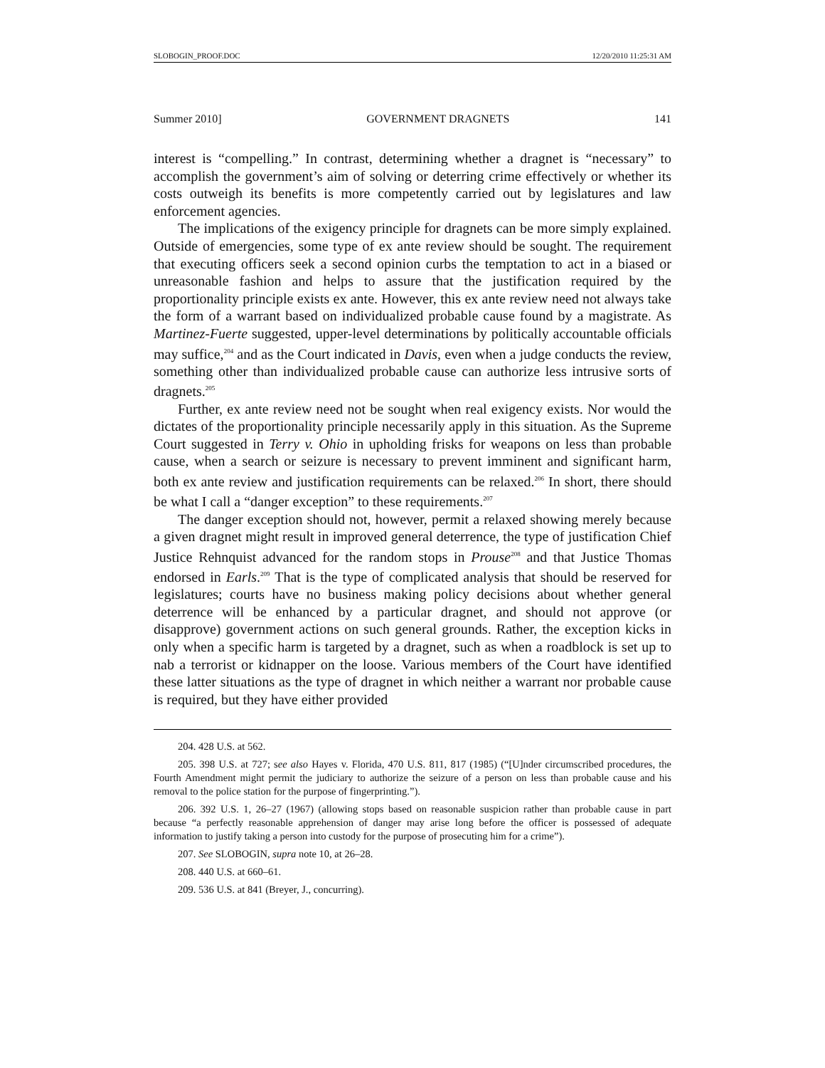SLOBOGIN_PROOF.DOC 12/20/2010 11:25:31 AM
Summer 2010] GOVERNMENT DRAGNETS 141
interest is “compelling.” In contrast, determining whether a dragnet is “necessary” to accomplish the government’s aim of solving or deterring crime effectively or whether its costs outweigh its benefits is more competently carried out by legislatures and law enforcement agencies.
The implications of the exigency principle for dragnets can be more simply explained. Outside of emergencies, some type of ex ante review should be sought. The requirement that executing officers seek a second opinion curbs the temptation to act in a biased or unreasonable fashion and helps to assure that the justification required by the proportionality principle exists ex ante. However, this ex ante review need not always take the form of a warrant based on individualized probable cause found by a magistrate. As Martinez-Fuerte suggested, upper-level determinations by politically accountable officials may suffice,<sup>204</sup> and as the Court indicated in Davis, even when a judge conducts the review, something other than individualized probable cause can authorize less intrusive sorts of dragnets.<sup>205</sup>
Further, ex ante review need not be sought when real exigency exists. Nor would the dictates of the proportionality principle necessarily apply in this situation. As the Supreme Court suggested in Terry v. Ohio in upholding frisks for weapons on less than probable cause, when a search or seizure is necessary to prevent imminent and significant harm, both ex ante review and justification requirements can be relaxed.<sup>206</sup> In short, there should be what I call a “danger exception” to these requirements.<sup>207</sup>
The danger exception should not, however, permit a relaxed showing merely because a given dragnet might result in improved general deterrence, the type of justification Chief Justice Rehnquist advanced for the random stops in Prouse<sup>208</sup> and that Justice Thomas endorsed in Earls.<sup>209</sup> That is the type of complicated analysis that should be reserved for legislatures; courts have no business making policy decisions about whether general deterrence will be enhanced by a particular dragnet, and should not approve (or disapprove) government actions on such general grounds. Rather, the exception kicks in only when a specific harm is targeted by a dragnet, such as when a roadblock is set up to nab a terrorist or kidnapper on the loose. Various members of the Court have identified these latter situations as the type of dragnet in which neither a warrant nor probable cause is required, but they have either provided
204. 428 U.S. at 562.
205. 398 U.S. at 727; see also Hayes v. Florida, 470 U.S. 811, 817 (1985) (“[U]nder circumscribed procedures, the Fourth Amendment might permit the judiciary to authorize the seizure of a person on less than probable cause and his removal to the police station for the purpose of fingerprinting.”).
206. 392 U.S. 1, 26–27 (1967) (allowing stops based on reasonable suspicion rather than probable cause in part because “a perfectly reasonable apprehension of danger may arise long before the officer is possessed of adequate information to justify taking a person into custody for the purpose of prosecuting him for a crime”).
207. See SLOBOGIN, supra note 10, at 26–28.
208. 440 U.S. at 660–61.
209. 536 U.S. at 841 (Breyer, J., concurring).